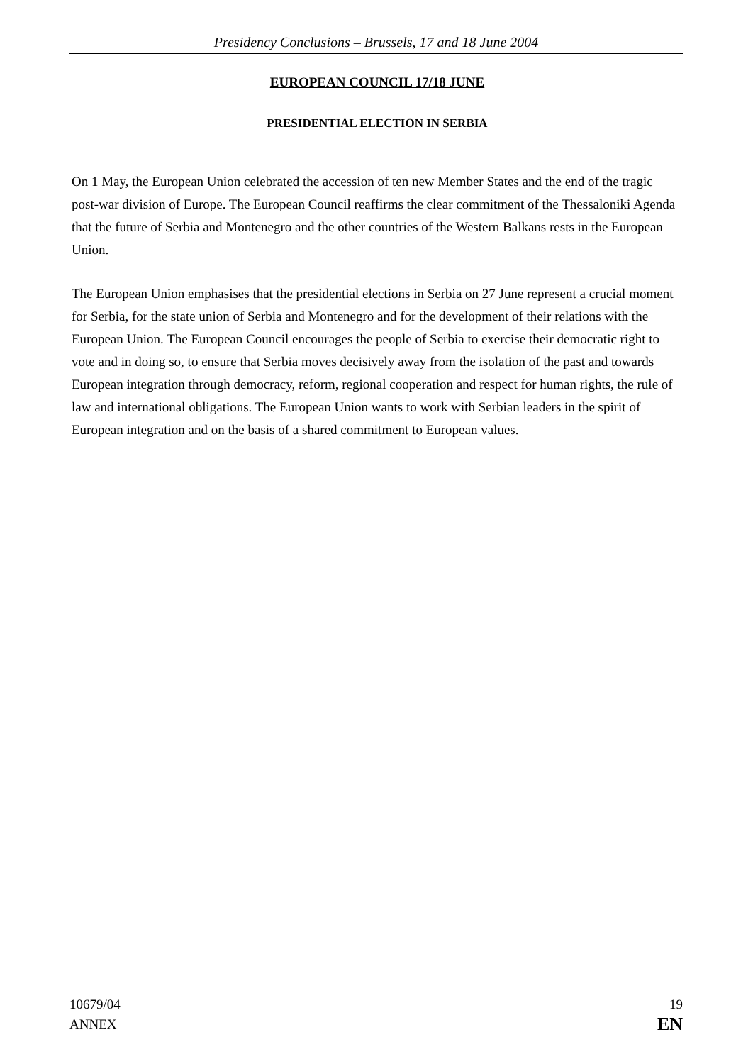Presidency Conclusions – Brussels, 17 and 18 June 2004
EUROPEAN COUNCIL 17/18 JUNE
PRESIDENTIAL ELECTION IN SERBIA
On 1 May, the European Union celebrated the accession of ten new Member States and the end of the tragic post-war division of Europe. The European Council reaffirms the clear commitment of the Thessaloniki Agenda that the future of Serbia and Montenegro and the other countries of the Western Balkans rests in the European Union.
The European Union emphasises that the presidential elections in Serbia on 27 June represent a crucial moment for Serbia, for the state union of Serbia and Montenegro and for the development of their relations with the European Union. The European Council encourages the people of Serbia to exercise their democratic right to vote and in doing so, to ensure that Serbia moves decisively away from the isolation of the past and towards European integration through democracy, reform, regional cooperation and respect for human rights, the rule of law and international obligations. The European Union wants to work with Serbian leaders in the spirit of European integration and on the basis of a shared commitment to European values.
10679/04
ANNEX
19
EN